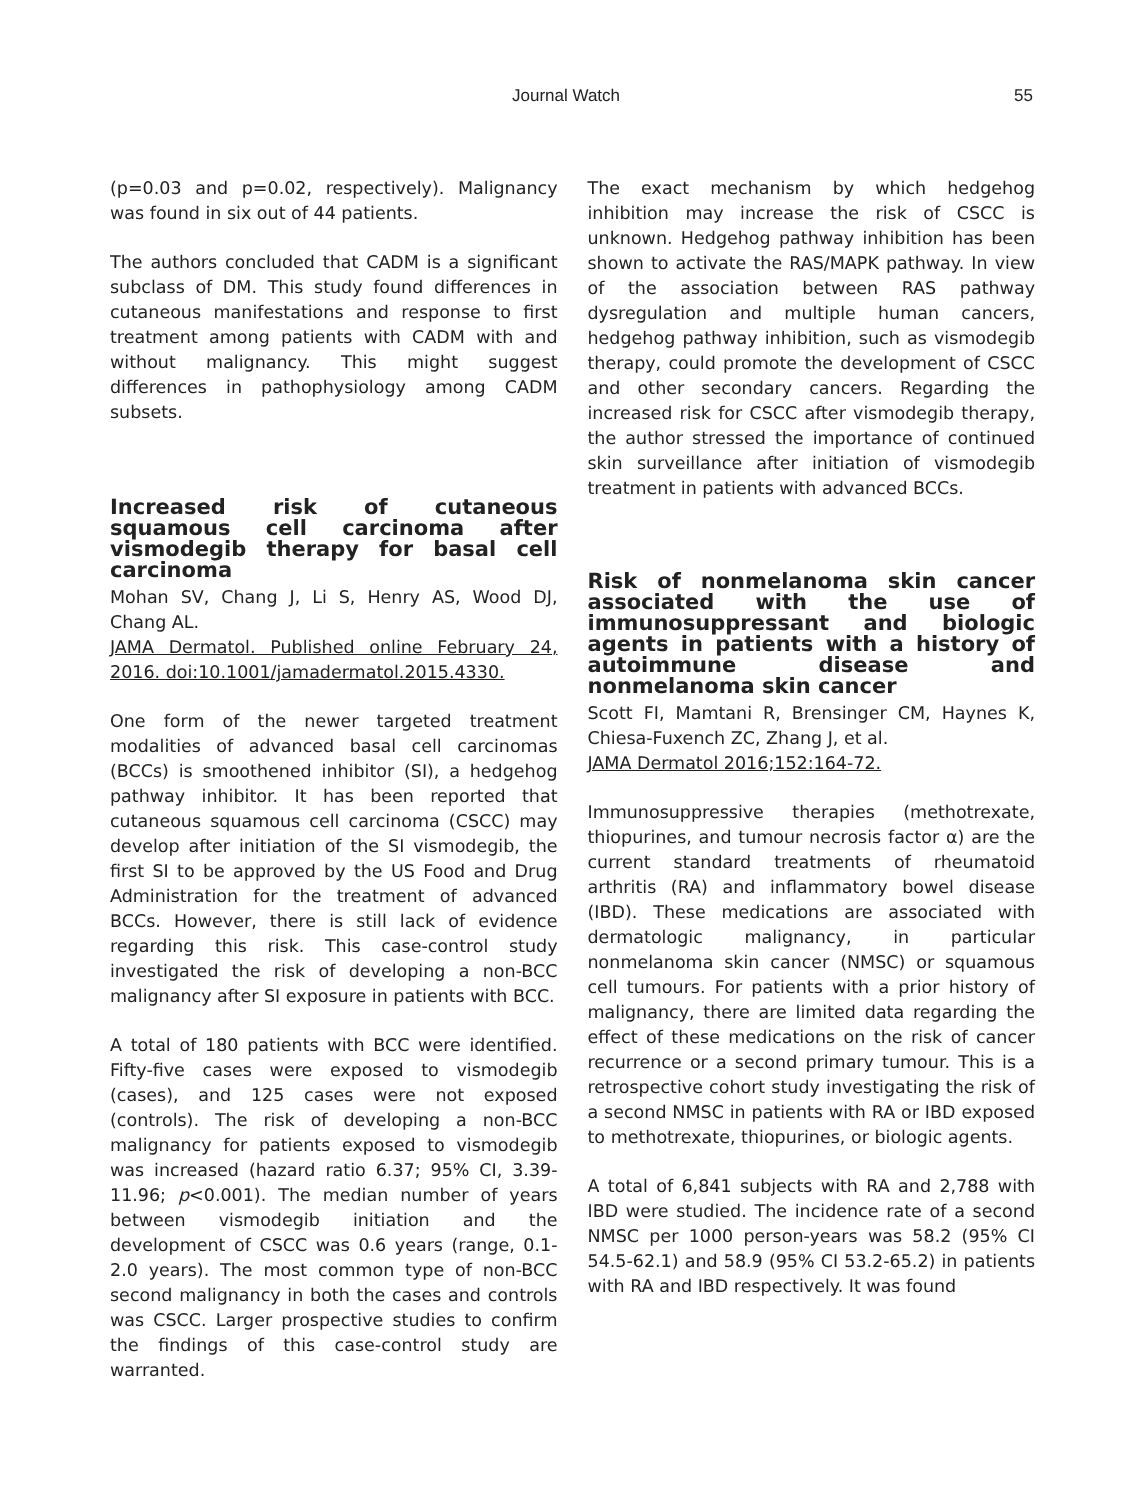Journal Watch 55
(p=0.03 and p=0.02, respectively). Malignancy was found in six out of 44 patients.
The authors concluded that CADM is a significant subclass of DM. This study found differences in cutaneous manifestations and response to first treatment among patients with CADM with and without malignancy. This might suggest differences in pathophysiology among CADM subsets.
Increased risk of cutaneous squamous cell carcinoma after vismodegib therapy for basal cell carcinoma
Mohan SV, Chang J, Li S, Henry AS, Wood DJ, Chang AL.
JAMA Dermatol. Published online February 24, 2016. doi:10.1001/jamadermatol.2015.4330.
One form of the newer targeted treatment modalities of advanced basal cell carcinomas (BCCs) is smoothened inhibitor (SI), a hedgehog pathway inhibitor. It has been reported that cutaneous squamous cell carcinoma (CSCC) may develop after initiation of the SI vismodegib, the first SI to be approved by the US Food and Drug Administration for the treatment of advanced BCCs. However, there is still lack of evidence regarding this risk. This case-control study investigated the risk of developing a non-BCC malignancy after SI exposure in patients with BCC.
A total of 180 patients with BCC were identified. Fifty-five cases were exposed to vismodegib (cases), and 125 cases were not exposed (controls). The risk of developing a non-BCC malignancy for patients exposed to vismodegib was increased (hazard ratio 6.37; 95% CI, 3.39-11.96; p<0.001). The median number of years between vismodegib initiation and the development of CSCC was 0.6 years (range, 0.1-2.0 years). The most common type of non-BCC second malignancy in both the cases and controls was CSCC. Larger prospective studies to confirm the findings of this case-control study are warranted.
The exact mechanism by which hedgehog inhibition may increase the risk of CSCC is unknown. Hedgehog pathway inhibition has been shown to activate the RAS/MAPK pathway. In view of the association between RAS pathway dysregulation and multiple human cancers, hedgehog pathway inhibition, such as vismodegib therapy, could promote the development of CSCC and other secondary cancers. Regarding the increased risk for CSCC after vismodegib therapy, the author stressed the importance of continued skin surveillance after initiation of vismodegib treatment in patients with advanced BCCs.
Risk of nonmelanoma skin cancer associated with the use of immunosuppressant and biologic agents in patients with a history of autoimmune disease and nonmelanoma skin cancer
Scott FI, Mamtani R, Brensinger CM, Haynes K, Chiesa-Fuxench ZC, Zhang J, et al.
JAMA Dermatol 2016;152:164-72.
Immunosuppressive therapies (methotrexate, thiopurines, and tumour necrosis factor α) are the current standard treatments of rheumatoid arthritis (RA) and inflammatory bowel disease (IBD). These medications are associated with dermatologic malignancy, in particular nonmelanoma skin cancer (NMSC) or squamous cell tumours. For patients with a prior history of malignancy, there are limited data regarding the effect of these medications on the risk of cancer recurrence or a second primary tumour. This is a retrospective cohort study investigating the risk of a second NMSC in patients with RA or IBD exposed to methotrexate, thiopurines, or biologic agents.
A total of 6,841 subjects with RA and 2,788 with IBD were studied. The incidence rate of a second NMSC per 1000 person-years was 58.2 (95% CI 54.5-62.1) and 58.9 (95% CI 53.2-65.2) in patients with RA and IBD respectively. It was found